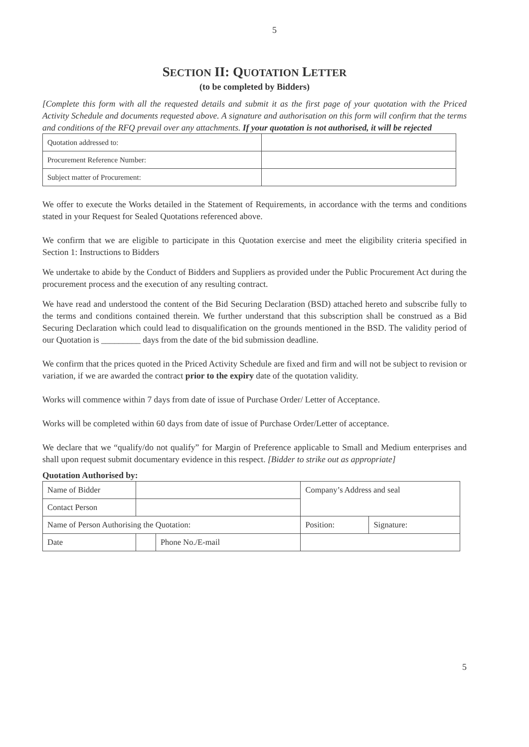5
SECTION II: QUOTATION LETTER
(to be completed by Bidders)
[Complete this form with all the requested details and submit it as the first page of your quotation with the Priced Activity Schedule and documents requested above. A signature and authorisation on this form will confirm that the terms and conditions of the RFQ prevail over any attachments. If your quotation is not authorised, it will be rejected
| Quotation addressed to: | |
| Procurement Reference Number: | |
| Subject matter of Procurement: | |
We offer to execute the Works detailed in the Statement of Requirements, in accordance with the terms and conditions stated in your Request for Sealed Quotations referenced above.
We confirm that we are eligible to participate in this Quotation exercise and meet the eligibility criteria specified in Section 1: Instructions to Bidders
We undertake to abide by the Conduct of Bidders and Suppliers as provided under the Public Procurement Act during the procurement process and the execution of any resulting contract.
We have read and understood the content of the Bid Securing Declaration (BSD) attached hereto and subscribe fully to the terms and conditions contained therein. We further understand that this subscription shall be construed as a Bid Securing Declaration which could lead to disqualification on the grounds mentioned in the BSD. The validity period of our Quotation is _________ days from the date of the bid submission deadline.
We confirm that the prices quoted in the Priced Activity Schedule are fixed and firm and will not be subject to revision or variation, if we are awarded the contract prior to the expiry date of the quotation validity.
Works will commence within 7 days from date of issue of Purchase Order/ Letter of Acceptance.
Works will be completed within 60 days from date of issue of Purchase Order/Letter of acceptance.
We declare that we “qualify/do not qualify” for Margin of Preference applicable to Small and Medium enterprises and shall upon request submit documentary evidence in this respect. [Bidder to strike out as appropriate]
Quotation Authorised by:
| Name of Bidder | | | Company’s Address and seal | |
| Contact Person | | | | |
| Name of Person Authorising the Quotation: | | | Position: | Signature: |
| Date | | Phone No./E-mail | | |
5